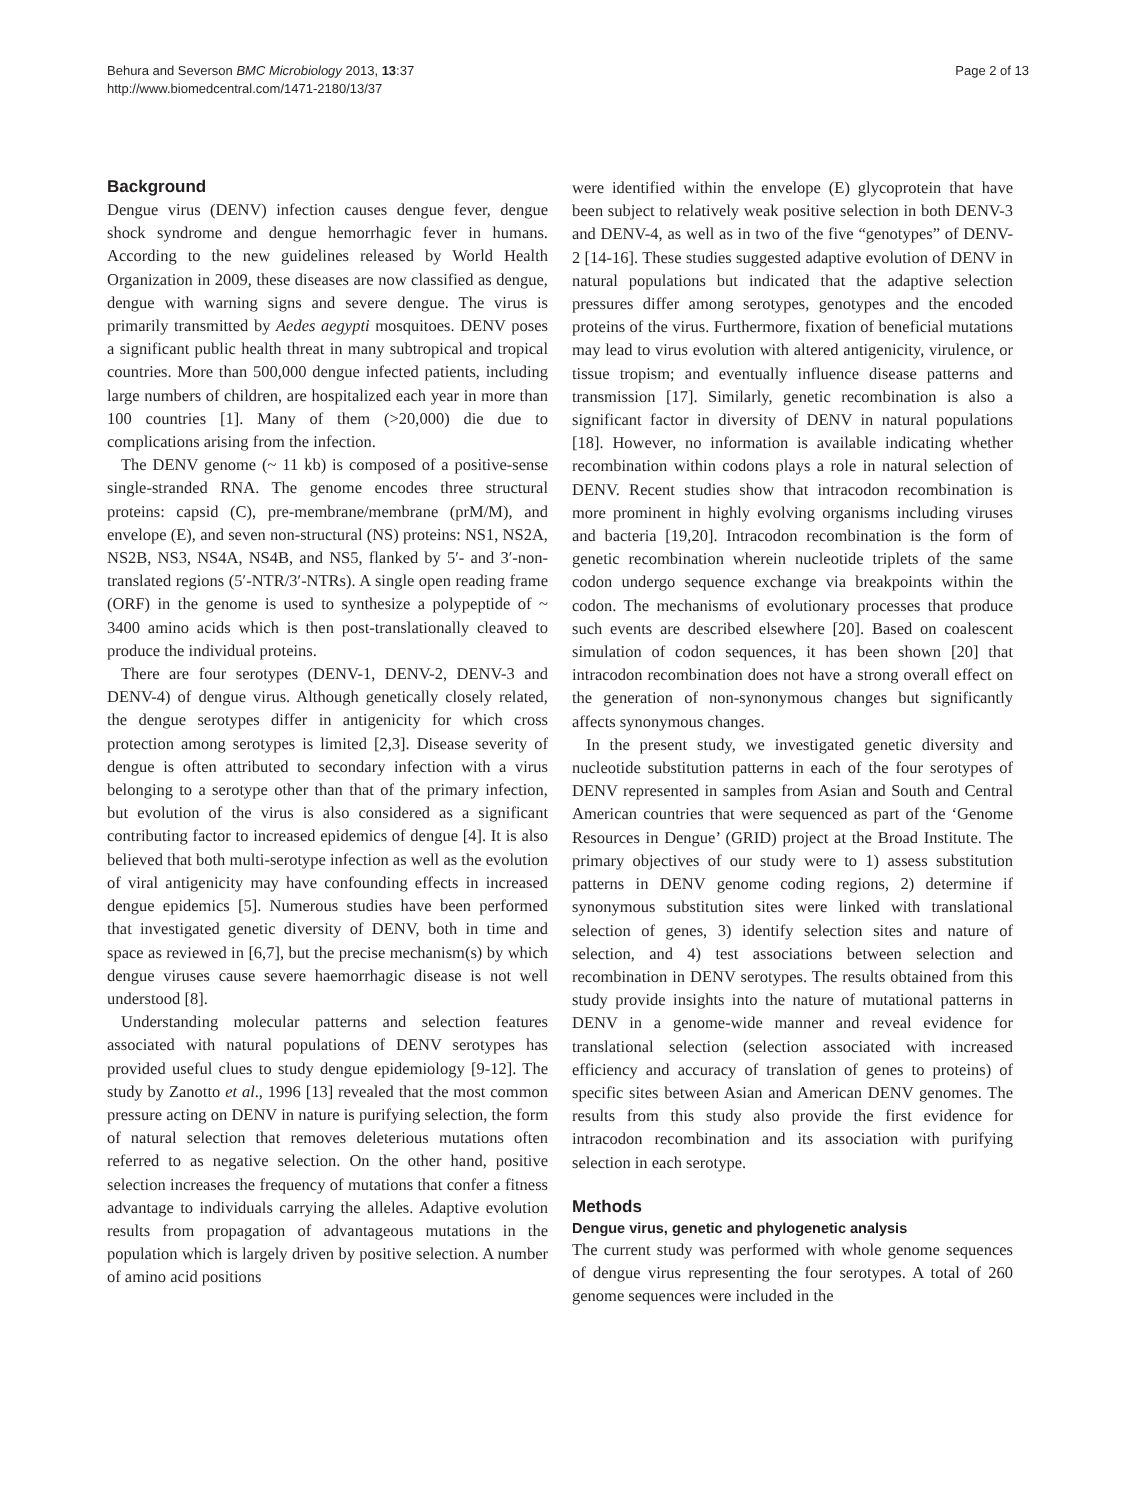Behura and Severson BMC Microbiology 2013, 13:37
http://www.biomedcentral.com/1471-2180/13/37
Page 2 of 13
Background
Dengue virus (DENV) infection causes dengue fever, dengue shock syndrome and dengue hemorrhagic fever in humans. According to the new guidelines released by World Health Organization in 2009, these diseases are now classified as dengue, dengue with warning signs and severe dengue. The virus is primarily transmitted by Aedes aegypti mosquitoes. DENV poses a significant public health threat in many subtropical and tropical countries. More than 500,000 dengue infected patients, including large numbers of children, are hospitalized each year in more than 100 countries [1]. Many of them (>20,000) die due to complications arising from the infection.
The DENV genome (~ 11 kb) is composed of a positive-sense single-stranded RNA. The genome encodes three structural proteins: capsid (C), pre-membrane/membrane (prM/M), and envelope (E), and seven non-structural (NS) proteins: NS1, NS2A, NS2B, NS3, NS4A, NS4B, and NS5, flanked by 5′- and 3′-non-translated regions (5′-NTR/3′-NTRs). A single open reading frame (ORF) in the genome is used to synthesize a polypeptide of ~ 3400 amino acids which is then post-translationally cleaved to produce the individual proteins.
There are four serotypes (DENV-1, DENV-2, DENV-3 and DENV-4) of dengue virus. Although genetically closely related, the dengue serotypes differ in antigenicity for which cross protection among serotypes is limited [2,3]. Disease severity of dengue is often attributed to secondary infection with a virus belonging to a serotype other than that of the primary infection, but evolution of the virus is also considered as a significant contributing factor to increased epidemics of dengue [4]. It is also believed that both multi-serotype infection as well as the evolution of viral antigenicity may have confounding effects in increased dengue epidemics [5]. Numerous studies have been performed that investigated genetic diversity of DENV, both in time and space as reviewed in [6,7], but the precise mechanism(s) by which dengue viruses cause severe haemorrhagic disease is not well understood [8].
Understanding molecular patterns and selection features associated with natural populations of DENV serotypes has provided useful clues to study dengue epidemiology [9-12]. The study by Zanotto et al., 1996 [13] revealed that the most common pressure acting on DENV in nature is purifying selection, the form of natural selection that removes deleterious mutations often referred to as negative selection. On the other hand, positive selection increases the frequency of mutations that confer a fitness advantage to individuals carrying the alleles. Adaptive evolution results from propagation of advantageous mutations in the population which is largely driven by positive selection. A number of amino acid positions
were identified within the envelope (E) glycoprotein that have been subject to relatively weak positive selection in both DENV-3 and DENV-4, as well as in two of the five “genotypes” of DENV-2 [14-16]. These studies suggested adaptive evolution of DENV in natural populations but indicated that the adaptive selection pressures differ among serotypes, genotypes and the encoded proteins of the virus. Furthermore, fixation of beneficial mutations may lead to virus evolution with altered antigenicity, virulence, or tissue tropism; and eventually influence disease patterns and transmission [17]. Similarly, genetic recombination is also a significant factor in diversity of DENV in natural populations [18]. However, no information is available indicating whether recombination within codons plays a role in natural selection of DENV. Recent studies show that intracodon recombination is more prominent in highly evolving organisms including viruses and bacteria [19,20]. Intracodon recombination is the form of genetic recombination wherein nucleotide triplets of the same codon undergo sequence exchange via breakpoints within the codon. The mechanisms of evolutionary processes that produce such events are described elsewhere [20]. Based on coalescent simulation of codon sequences, it has been shown [20] that intracodon recombination does not have a strong overall effect on the generation of non-synonymous changes but significantly affects synonymous changes.
In the present study, we investigated genetic diversity and nucleotide substitution patterns in each of the four serotypes of DENV represented in samples from Asian and South and Central American countries that were sequenced as part of the ‘Genome Resources in Dengue’ (GRID) project at the Broad Institute. The primary objectives of our study were to 1) assess substitution patterns in DENV genome coding regions, 2) determine if synonymous substitution sites were linked with translational selection of genes, 3) identify selection sites and nature of selection, and 4) test associations between selection and recombination in DENV serotypes. The results obtained from this study provide insights into the nature of mutational patterns in DENV in a genome-wide manner and reveal evidence for translational selection (selection associated with increased efficiency and accuracy of translation of genes to proteins) of specific sites between Asian and American DENV genomes. The results from this study also provide the first evidence for intracodon recombination and its association with purifying selection in each serotype.
Methods
Dengue virus, genetic and phylogenetic analysis
The current study was performed with whole genome sequences of dengue virus representing the four serotypes. A total of 260 genome sequences were included in the